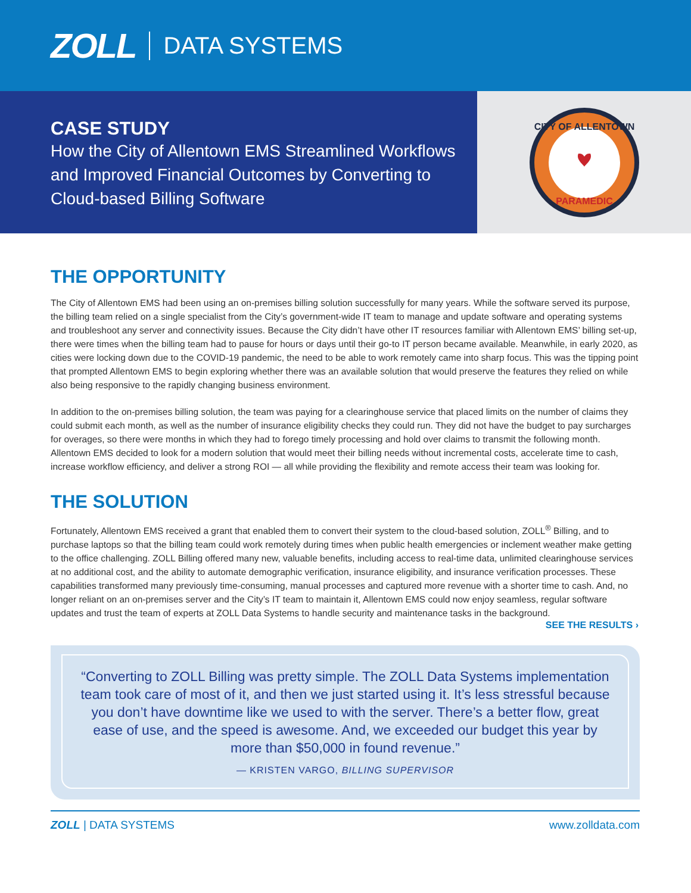ZOLL DATA SYSTEMS
CASE STUDY
How the City of Allentown EMS Streamlined Workflows and Improved Financial Outcomes by Converting to Cloud-based Billing Software
CITY OF ALLENTOWN
PARAMEDIC
THE OPPORTUNITY
The City of Allentown EMS had been using an on-premises billing solution successfully for many years. While the software served its purpose, the billing team relied on a single specialist from the City’s government-wide IT team to manage and update software and operating systems and troubleshoot any server and connectivity issues. Because the City didn’t have other IT resources familiar with Allentown EMS’ billing set-up, there were times when the billing team had to pause for hours or days until their go-to IT person became available. Meanwhile, in early 2020, as cities were locking down due to the COVID-19 pandemic, the need to be able to work remotely came into sharp focus. This was the tipping point that prompted Allentown EMS to begin exploring whether there was an available solution that would preserve the features they relied on while also being responsive to the rapidly changing business environment.
In addition to the on-premises billing solution, the team was paying for a clearinghouse service that placed limits on the number of claims they could submit each month, as well as the number of insurance eligibility checks they could run. They did not have the budget to pay surcharges for overages, so there were months in which they had to forego timely processing and hold over claims to transmit the following month. Allentown EMS decided to look for a modern solution that would meet their billing needs without incremental costs, accelerate time to cash, increase workflow efficiency, and deliver a strong ROI — all while providing the flexibility and remote access their team was looking for.
THE SOLUTION
Fortunately, Allentown EMS received a grant that enabled them to convert their system to the cloud-based solution, ZOLL<sup>®</sup> Billing, and to purchase laptops so that the billing team could work remotely during times when public health emergencies or inclement weather make getting to the office challenging. ZOLL Billing offered many new, valuable benefits, including access to real-time data, unlimited clearinghouse services at no additional cost, and the ability to automate demographic verification, insurance eligibility, and insurance verification processes. These capabilities transformed many previously time-consuming, manual processes and captured more revenue with a shorter time to cash. And, no longer reliant on an on-premises server and the City’s IT team to maintain it, Allentown EMS could now enjoy seamless, regular software updates and trust the team of experts at ZOLL Data Systems to handle security and maintenance tasks in the background.
SEE THE RESULTS ›
“Converting to ZOLL Billing was pretty simple. The ZOLL Data Systems implementation team took care of most of it, and then we just started using it. It’s less stressful because you don’t have downtime like we used to with the server. There’s a better flow, great ease of use, and the speed is awesome. And, we exceeded our budget this year by more than $50,000 in found revenue.”
— KRISTEN VARGO, BILLING SUPERVISOR
ZOLL | DATA SYSTEMS www.zolldata.com